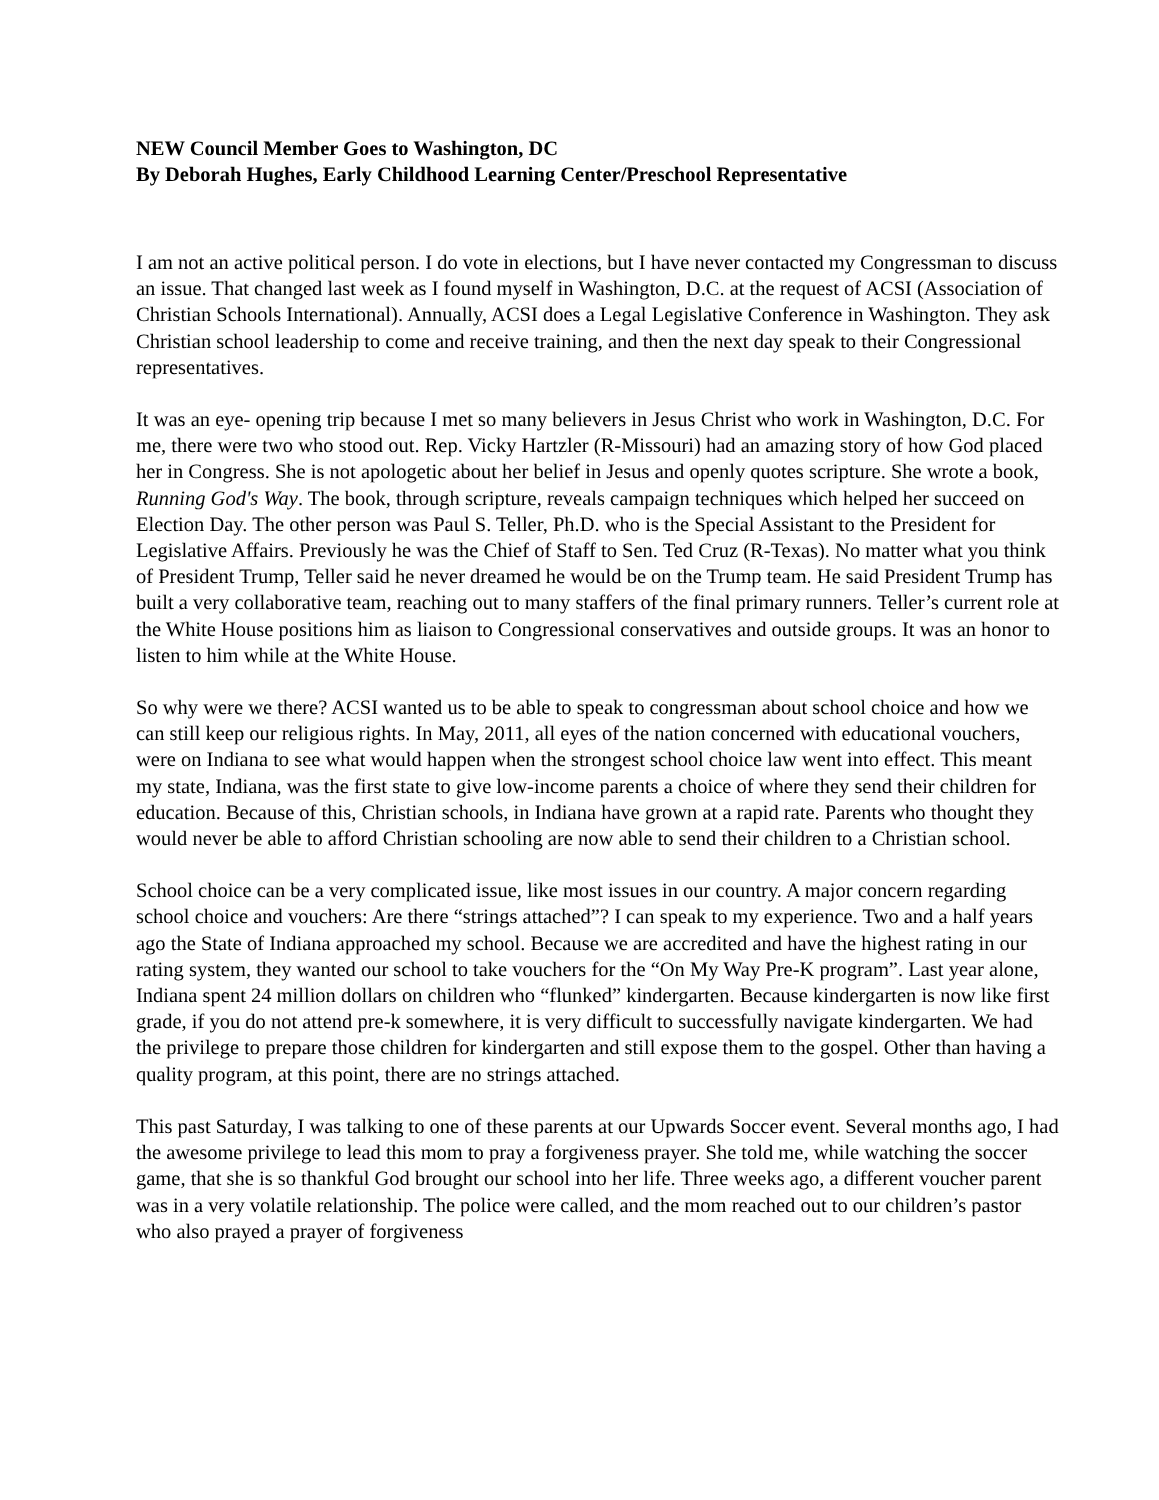NEW Council Member Goes to Washington, DC
By Deborah Hughes, Early Childhood Learning Center/Preschool Representative
I am not an active political person. I do vote in elections, but I have never contacted my Congressman to discuss an issue. That changed last week as I found myself in Washington, D.C. at the request of ACSI (Association of Christian Schools International). Annually, ACSI does a Legal Legislative Conference in Washington. They ask Christian school leadership to come and receive training, and then the next day speak to their Congressional representatives.
It was an eye- opening trip because I met so many believers in Jesus Christ who work in Washington, D.C. For me, there were two who stood out. Rep. Vicky Hartzler (R-Missouri) had an amazing story of how God placed her in Congress. She is not apologetic about her belief in Jesus and openly quotes scripture. She wrote a book, Running God's Way. The book, through scripture, reveals campaign techniques which helped her succeed on Election Day. The other person was Paul S. Teller, Ph.D. who is the Special Assistant to the President for Legislative Affairs. Previously he was the Chief of Staff to Sen. Ted Cruz (R-Texas). No matter what you think of President Trump, Teller said he never dreamed he would be on the Trump team. He said President Trump has built a very collaborative team, reaching out to many staffers of the final primary runners. Teller’s current role at the White House positions him as liaison to Congressional conservatives and outside groups. It was an honor to listen to him while at the White House.
So why were we there? ACSI wanted us to be able to speak to congressman about school choice and how we can still keep our religious rights. In May, 2011, all eyes of the nation concerned with educational vouchers, were on Indiana to see what would happen when the strongest school choice law went into effect. This meant my state, Indiana, was the first state to give low-income parents a choice of where they send their children for education. Because of this, Christian schools, in Indiana have grown at a rapid rate. Parents who thought they would never be able to afford Christian schooling are now able to send their children to a Christian school.
School choice can be a very complicated issue, like most issues in our country. A major concern regarding school choice and vouchers: Are there “strings attached”? I can speak to my experience. Two and a half years ago the State of Indiana approached my school. Because we are accredited and have the highest rating in our rating system, they wanted our school to take vouchers for the “On My Way Pre-K program”. Last year alone, Indiana spent 24 million dollars on children who “flunked” kindergarten. Because kindergarten is now like first grade, if you do not attend pre-k somewhere, it is very difficult to successfully navigate kindergarten. We had the privilege to prepare those children for kindergarten and still expose them to the gospel. Other than having a quality program, at this point, there are no strings attached.
This past Saturday, I was talking to one of these parents at our Upwards Soccer event. Several months ago, I had the awesome privilege to lead this mom to pray a forgiveness prayer. She told me, while watching the soccer game, that she is so thankful God brought our school into her life. Three weeks ago, a different voucher parent was in a very volatile relationship. The police were called, and the mom reached out to our children’s pastor who also prayed a prayer of forgiveness